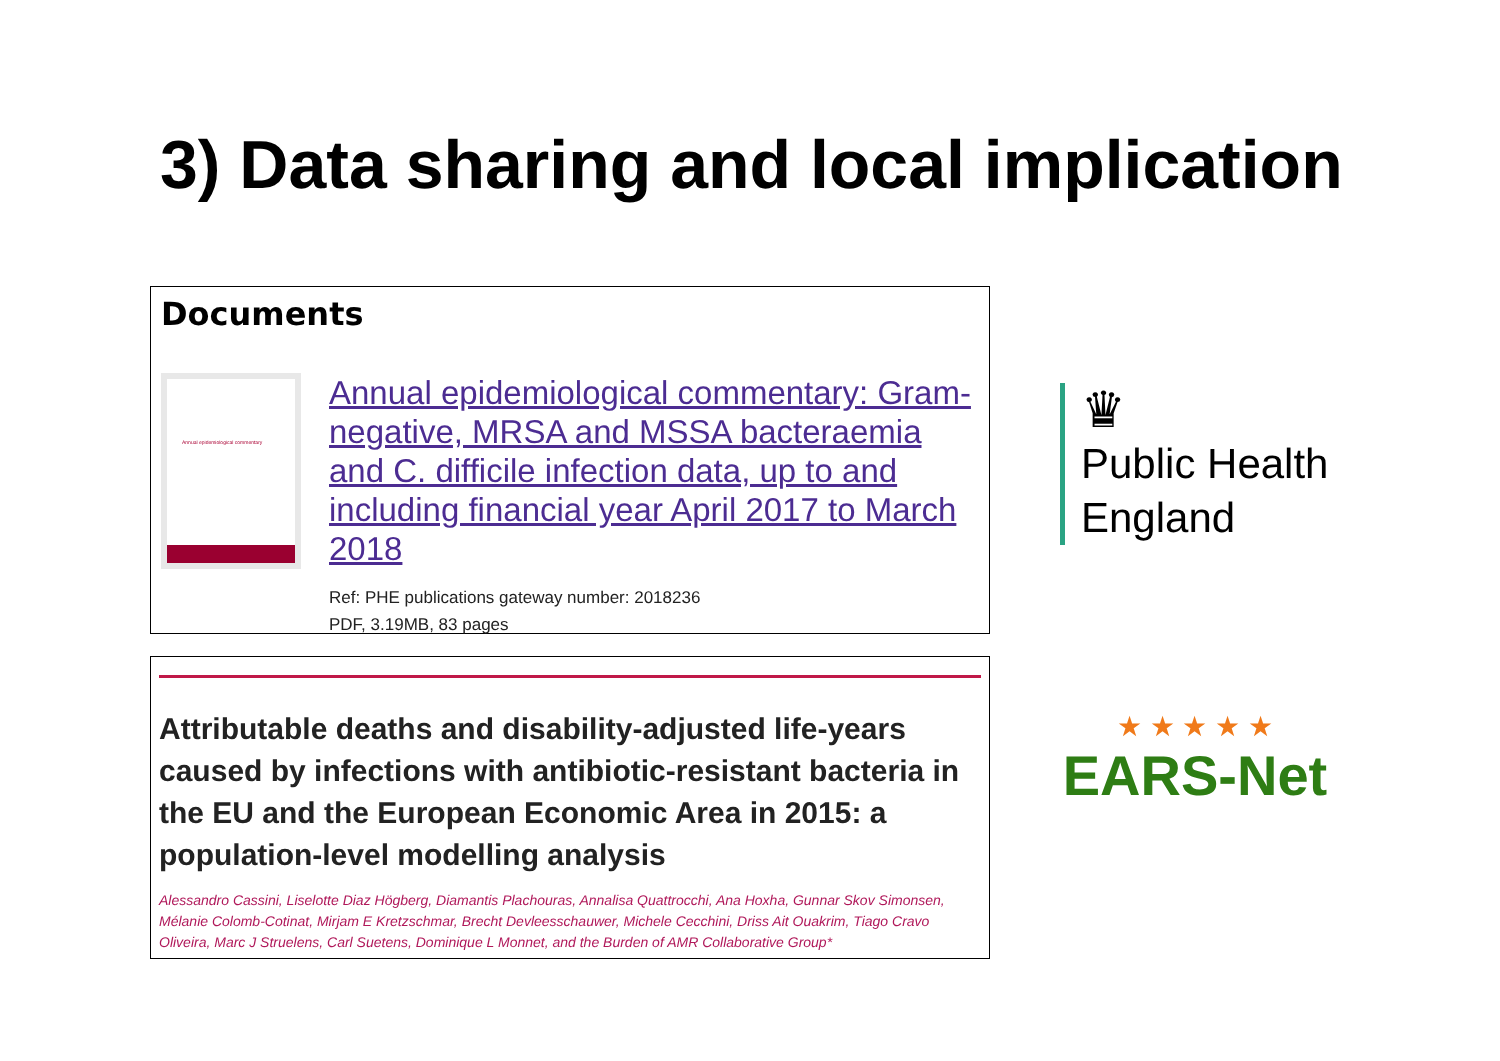3) Data sharing and local implication
Documents
Annual epidemiological commentary
Annual epidemiological commentary: Gram-negative, MRSA and MSSA bacteraemia and C. difficile infection data, up to and including financial year April 2017 to March 2018
Ref: PHE publications gateway number: 2018236
PDF, 3.19MB, 83 pages
Attributable deaths and disability-adjusted life-years caused by infections with antibiotic-resistant bacteria in the EU and the European Economic Area in 2015: a population-level modelling analysis
Alessandro Cassini, Liselotte Diaz Högberg, Diamantis Plachouras, Annalisa Quattrocchi, Ana Hoxha, Gunnar Skov Simonsen, Mélanie Colomb-Cotinat, Mirjam E Kretzschmar, Brecht Devleesschauwer, Michele Cecchini, Driss Ait Ouakrim, Tiago Cravo Oliveira, Marc J Struelens, Carl Suetens, Dominique L Monnet, and the Burden of AMR Collaborative Group*
♛
Public Health
England
★ ★ ★ ★ ★
EARS-Net